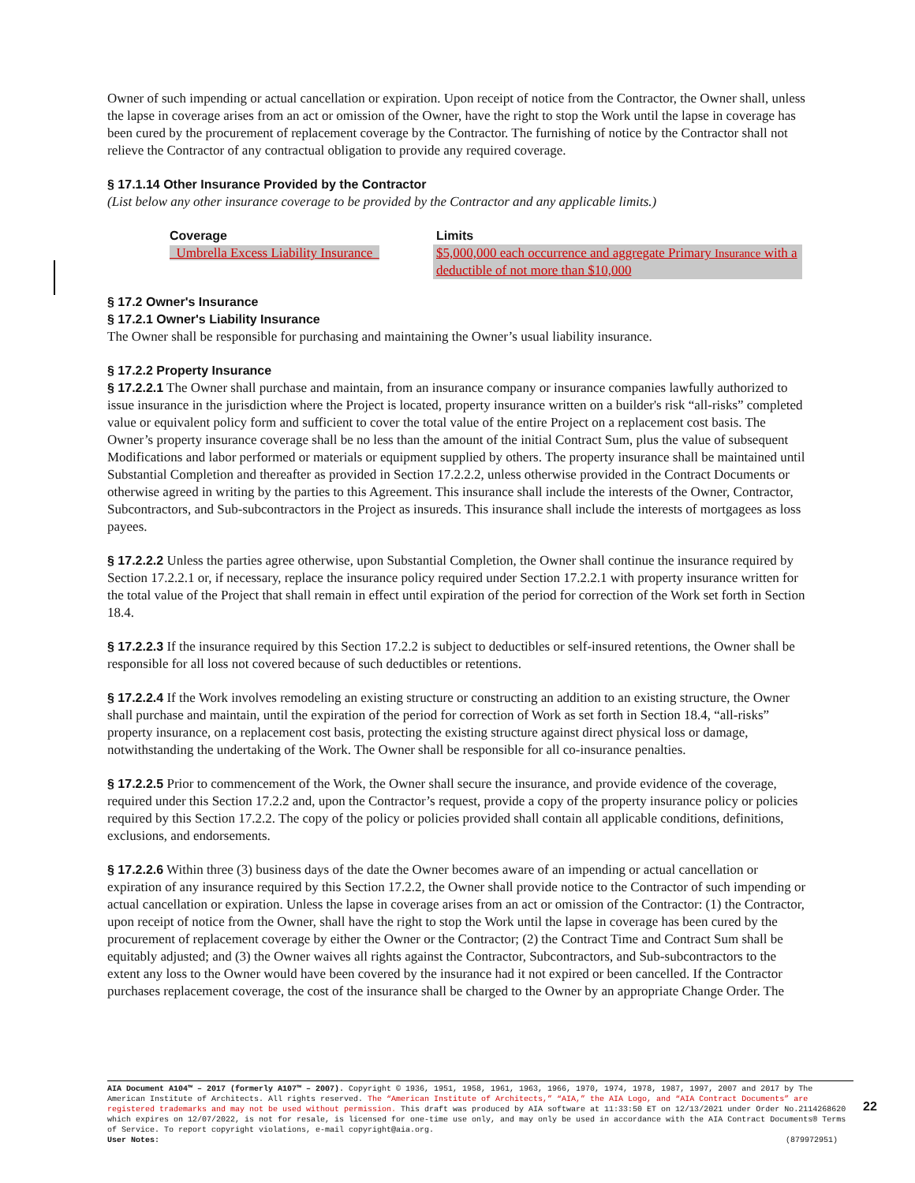Owner of such impending or actual cancellation or expiration. Upon receipt of notice from the Contractor, the Owner shall, unless the lapse in coverage arises from an act or omission of the Owner, have the right to stop the Work until the lapse in coverage has been cured by the procurement of replacement coverage by the Contractor. The furnishing of notice by the Contractor shall not relieve the Contractor of any contractual obligation to provide any required coverage.
§ 17.1.14 Other Insurance Provided by the Contractor
(List below any other insurance coverage to be provided by the Contractor and any applicable limits.)
| Coverage | Limits |
| --- | --- |
| Umbrella Excess Liability Insurance | $5,000,000 each occurrence and aggregate Primary Insurance with a deductible of not more than $10,000 |
§ 17.2 Owner's Insurance
§ 17.2.1 Owner's Liability Insurance
The Owner shall be responsible for purchasing and maintaining the Owner’s usual liability insurance.
§ 17.2.2 Property Insurance
§ 17.2.2.1 The Owner shall purchase and maintain, from an insurance company or insurance companies lawfully authorized to issue insurance in the jurisdiction where the Project is located, property insurance written on a builder's risk “all-risks” completed value or equivalent policy form and sufficient to cover the total value of the entire Project on a replacement cost basis. The Owner’s property insurance coverage shall be no less than the amount of the initial Contract Sum, plus the value of subsequent Modifications and labor performed or materials or equipment supplied by others. The property insurance shall be maintained until Substantial Completion and thereafter as provided in Section 17.2.2.2, unless otherwise provided in the Contract Documents or otherwise agreed in writing by the parties to this Agreement. This insurance shall include the interests of the Owner, Contractor, Subcontractors, and Sub-subcontractors in the Project as insureds. This insurance shall include the interests of mortgagees as loss payees.
§ 17.2.2.2 Unless the parties agree otherwise, upon Substantial Completion, the Owner shall continue the insurance required by Section 17.2.2.1 or, if necessary, replace the insurance policy required under Section 17.2.2.1 with property insurance written for the total value of the Project that shall remain in effect until expiration of the period for correction of the Work set forth in Section 18.4.
§ 17.2.2.3 If the insurance required by this Section 17.2.2 is subject to deductibles or self-insured retentions, the Owner shall be responsible for all loss not covered because of such deductibles or retentions.
§ 17.2.2.4 If the Work involves remodeling an existing structure or constructing an addition to an existing structure, the Owner shall purchase and maintain, until the expiration of the period for correction of Work as set forth in Section 18.4, “all-risks” property insurance, on a replacement cost basis, protecting the existing structure against direct physical loss or damage, notwithstanding the undertaking of the Work. The Owner shall be responsible for all co-insurance penalties.
§ 17.2.2.5 Prior to commencement of the Work, the Owner shall secure the insurance, and provide evidence of the coverage, required under this Section 17.2.2 and, upon the Contractor’s request, provide a copy of the property insurance policy or policies required by this Section 17.2.2. The copy of the policy or policies provided shall contain all applicable conditions, definitions, exclusions, and endorsements.
§ 17.2.2.6 Within three (3) business days of the date the Owner becomes aware of an impending or actual cancellation or expiration of any insurance required by this Section 17.2.2, the Owner shall provide notice to the Contractor of such impending or actual cancellation or expiration. Unless the lapse in coverage arises from an act or omission of the Contractor: (1) the Contractor, upon receipt of notice from the Owner, shall have the right to stop the Work until the lapse in coverage has been cured by the procurement of replacement coverage by either the Owner or the Contractor; (2) the Contract Time and Contract Sum shall be equitably adjusted; and (3) the Owner waives all rights against the Contractor, Subcontractors, and Sub-subcontractors to the extent any loss to the Owner would have been covered by the insurance had it not expired or been cancelled. If the Contractor purchases replacement coverage, the cost of the insurance shall be charged to the Owner by an appropriate Change Order. The
AIA Document A104™ – 2017 (formerly A107™ – 2007). Copyright © 1936, 1951, 1958, 1961, 1963, 1966, 1970, 1974, 1978, 1987, 1997, 2007 and 2017 by The American Institute of Architects. All rights reserved. The “American Institute of Architects,” “AIA,” the AIA Logo, and “AIA Contract Documents” are registered trademarks and may not be used without permission. This draft was produced by AIA software at 11:33:50 ET on 12/13/2021 under Order No.2114268620 which expires on 12/07/2022, is not for resale, is licensed for one-time use only, and may only be used in accordance with the AIA Contract Documents® Terms of Service. To report copyright violations, e-mail copyright@aia.org.
User Notes: (879972951)
22